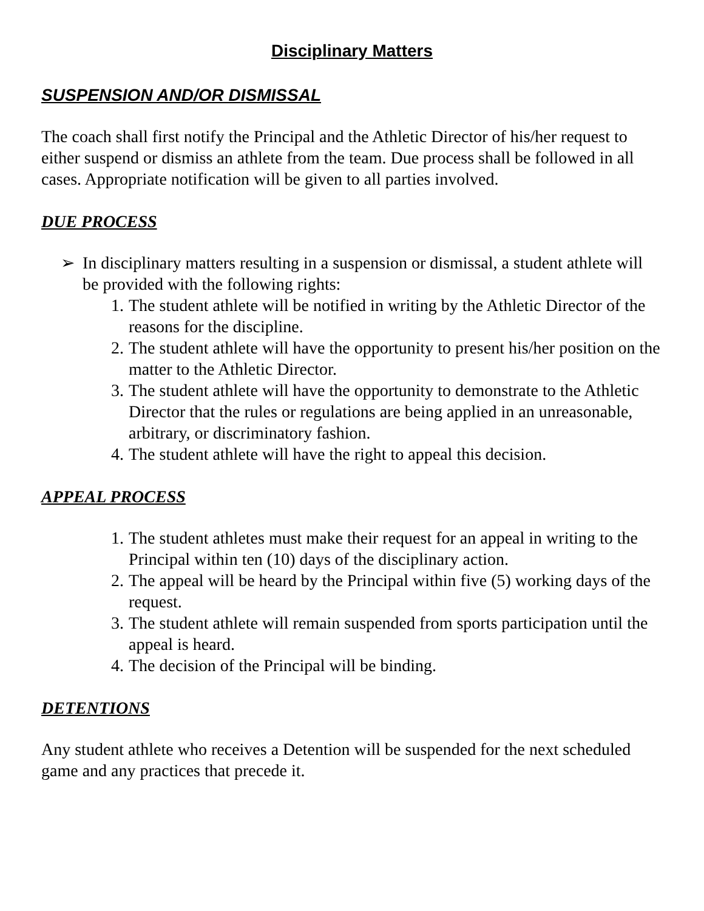Disciplinary Matters
SUSPENSION AND/OR DISMISSAL
The coach shall first notify the Principal and the Athletic Director of his/her request to either suspend or dismiss an athlete from the team. Due process shall be followed in all cases. Appropriate notification will be given to all parties involved.
DUE PROCESS
➢ In disciplinary matters resulting in a suspension or dismissal, a student athlete will be provided with the following rights:
1. The student athlete will be notified in writing by the Athletic Director of the reasons for the discipline.
2. The student athlete will have the opportunity to present his/her position on the matter to the Athletic Director.
3. The student athlete will have the opportunity to demonstrate to the Athletic Director that the rules or regulations are being applied in an unreasonable, arbitrary, or discriminatory fashion.
4. The student athlete will have the right to appeal this decision.
APPEAL PROCESS
1. The student athletes must make their request for an appeal in writing to the Principal within ten (10) days of the disciplinary action.
2. The appeal will be heard by the Principal within five (5) working days of the request.
3. The student athlete will remain suspended from sports participation until the appeal is heard.
4. The decision of the Principal will be binding.
DETENTIONS
Any student athlete who receives a Detention will be suspended for the next scheduled game and any practices that precede it.